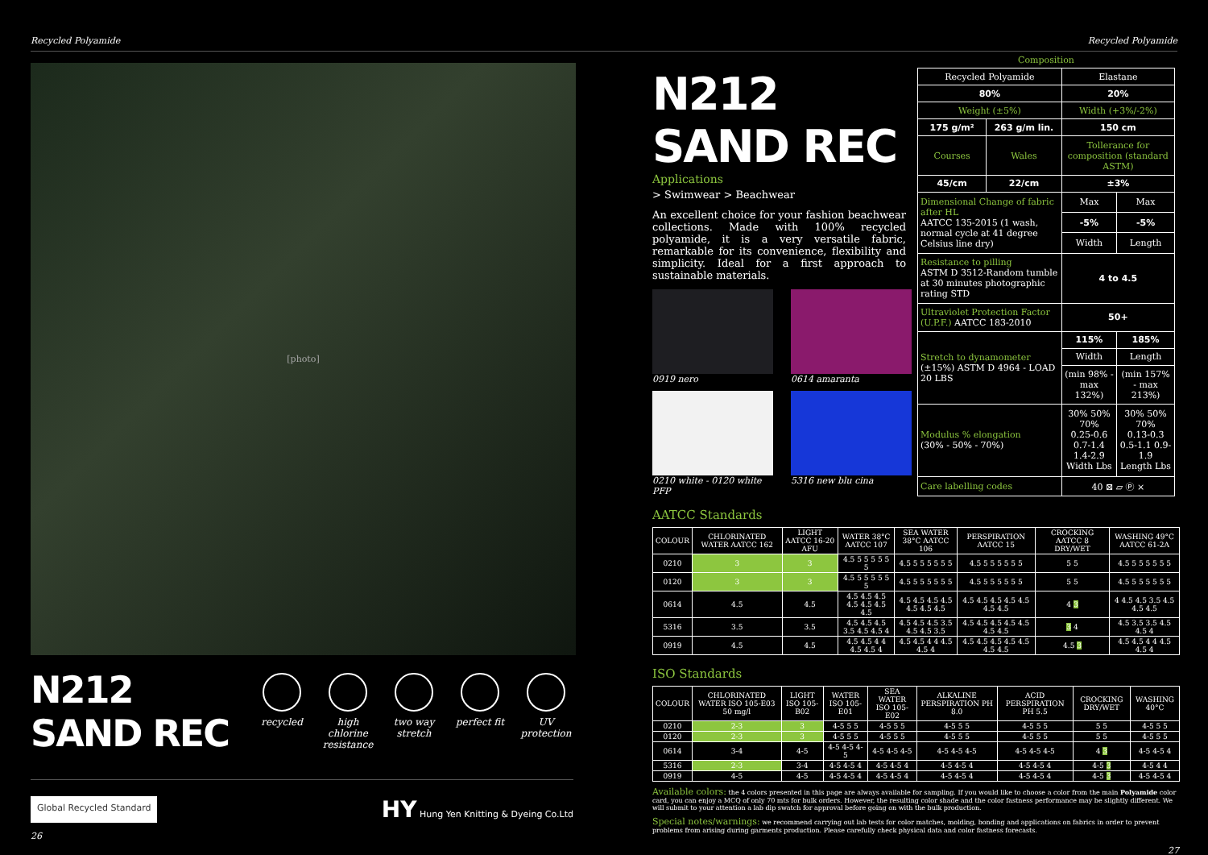Recycled Polyamide Recycled Polyamide
[photo]
N212 SAND REC
recycled high chlorine resistance
two way stretch
perfect fit
UV protection
Global Recycled Standard
HY Hung Yen Knitting & Dyeing Co.Ltd
26
N212 SAND REC
Applications
> Swimwear > Beachwear
An excellent choice for your fashion beachwear collections. Made with 100% recycled polyamide, it is a very versatile fabric, remarkable for its convenience, flexibility and simplicity. Ideal for a first approach to sustainable materials.
0919 nero
0614 amaranta
0210 white - 0120 white PFP
5316 new blu cina
| Composition | | | |
| Recycled Polyamide | | Elastane | |
| 80% | | 20% | |
| Weight (±5%) | | Width (+3%/-2%) | |
| 175 g/m² | 263 g/m lin. | 150 cm | |
| Courses | Wales | Tollerance for composition (standard ASTM) | |
| 45/cm | 22/cm | ±3% | |
| Dimensional Change of fabric after HL AATCC 135-2015 (1 wash, normal cycle at 41 degree Celsius line dry) | | Max | Max |
| | | -5% | -5% |
| | | Width | Length |
| Resistance to pilling ASTM D 3512-Random tumble at 30 minutes photographic rating STD | | 4 to 4.5 | |
| Ultraviolet Protection Factor (U.P.F.) AATCC 183-2010 | | 50+ | |
| Stretch to dynamometer (±15%) ASTM D 4964 - LOAD 20 LBS | | 115% | 185% |
| | | Width | Length |
| | | (min 98% - max 132%) | (min 157% - max 213%) |
| Modulus % elongation (30% - 50% - 70%) | | 30% 50% 70% 0.25-0.6 0.7-1.4 1.4-2.9 Width Lbs | 30% 50% 70% 0.13-0.3 0.5-1.1 0.9-1.9 Length Lbs |
| Care labelling codes | | 40 ⊠ ▱ Ⓟ ⨯ | |
AATCC Standards
| COLOUR | CHLORINATED WATER AATCC 162 | LIGHT AATCC 16-20 AFU | WATER 38°C AATCC 107 | SEA WATER 38°C AATCC 106 | PERSPIRATION AATCC 15 | CROCKING AATCC 8 DRY/WET | WASHING 49°C AATCC 61-2A |
| --- | --- | --- | --- | --- | --- | --- | --- |
| 0210 | 3 | 3 | 4.5 5 5 5 5 5 5 | 4.5 5 5 5 5 5 5 | 4.5 5 5 5 5 5 5 | 5 5 | 4.5 5 5 5 5 5 5 |
| 0120 | 3 | 3 | 4.5 5 5 5 5 5 5 | 4.5 5 5 5 5 5 5 | 4.5 5 5 5 5 5 5 | 5 5 | 4.5 5 5 5 5 5 5 |
| 0614 | 4.5 | 4.5 | 4.5 4.5 4.5 4.5 4.5 4.5 4.5 | 4.5 4.5 4.5 4.5 4.5 4.5 4.5 | 4.5 4.5 4.5 4.5 4.5 4.5 4.5 | 4 3 | 4 4.5 4.5 3.5 4.5 4.5 4.5 |
| 5316 | 3.5 | 3.5 | 4.5 4.5 4.5 3.5 4.5 4.5 4 | 4.5 4.5 4.5 3.5 4.5 4.5 3.5 | 4.5 4.5 4.5 4.5 4.5 4.5 4.5 | 3 4 | 4.5 3.5 3.5 4.5 4.5 4 |
| 0919 | 4.5 | 4.5 | 4.5 4.5 4 4 4.5 4.5 4 | 4.5 4.5 4 4 4.5 4.5 4 | 4.5 4.5 4.5 4.5 4.5 4.5 4.5 | 4.5 3 | 4.5 4.5 4 4 4.5 4.5 4 |
ISO Standards
| COLOUR | CHLORINATED WATER ISO 105-E03 50 mg/l | LIGHT ISO 105-B02 | WATER ISO 105-E01 | SEA WATER ISO 105-E02 | ALKALINE PERSPIRATION PH 8.0 | ACID PERSPIRATION PH 5.5 | CROCKING DRY/WET | WASHING 40°C |
| --- | --- | --- | --- | --- | --- | --- | --- | --- |
| 0210 | 2-3 | 3 | 4-5 5 5 | 4-5 5 5 | 4-5 5 5 | 4-5 5 5 | 5 5 | 4-5 5 5 |
| 0120 | 2-3 | 3 | 4-5 5 5 | 4-5 5 5 | 4-5 5 5 | 4-5 5 5 | 5 5 | 4-5 5 5 |
| 0614 | 3-4 | 4-5 | 4-5 4-5 4-5 | 4-5 4-5 4-5 | 4-5 4-5 4-5 | 4-5 4-5 4-5 | 4 3 | 4-5 4-5 4 |
| 5316 | 2-3 | 3-4 | 4-5 4-5 4 | 4-5 4-5 4 | 4-5 4-5 4 | 4-5 4-5 4 | 4-5 3 | 4-5 4 4 |
| 0919 | 4-5 | 4-5 | 4-5 4-5 4 | 4-5 4-5 4 | 4-5 4-5 4 | 4-5 4-5 4 | 4-5 3 | 4-5 4-5 4 |
Available colors: the 4 colors presented in this page are always available for sampling. If you would like to choose a color from the main Polyamide color card, you can enjoy a MCQ of only 70 mts for bulk orders. However, the resulting color shade and the color fastness performance may be slightly different. We will submit to your attention a lab dip swatch for approval before going on with the bulk production.
Special notes/warnings: we recommend carrying out lab tests for color matches, molding, bonding and applications on fabrics in order to prevent problems from arising during garments production. Please carefully check physical data and color fastness forecasts.
27